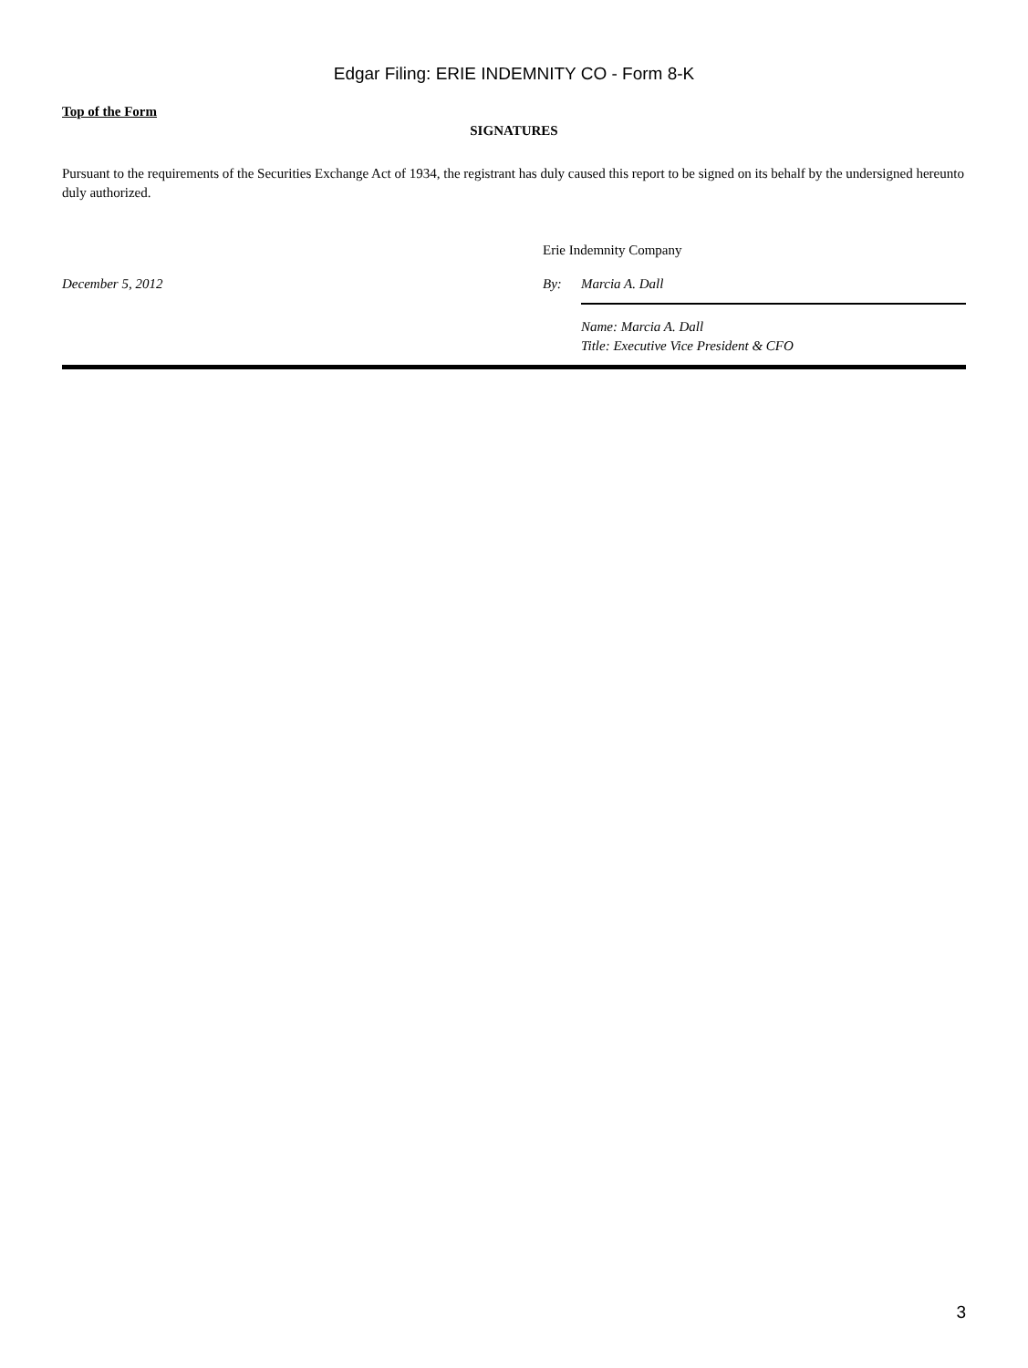Edgar Filing: ERIE INDEMNITY CO - Form 8-K
Top of the Form
SIGNATURES
Pursuant to the requirements of the Securities Exchange Act of 1934, the registrant has duly caused this report to be signed on its behalf by the undersigned hereunto duly authorized.
Erie Indemnity Company
December 5, 2012 By: Marcia A. Dall
Name: Marcia A. Dall
Title: Executive Vice President & CFO
3